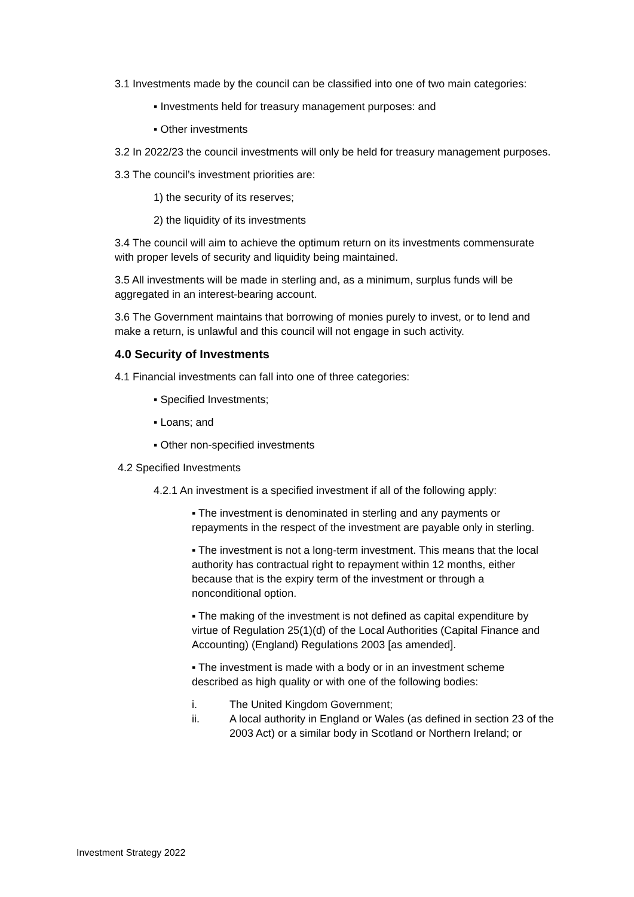3.1 Investments made by the council can be classified into one of two main categories:
▪ Investments held for treasury management purposes: and
▪ Other investments
3.2 In 2022/23 the council investments will only be held for treasury management purposes.
3.3 The council’s investment priorities are:
1) the security of its reserves;
2) the liquidity of its investments
3.4 The council will aim to achieve the optimum return on its investments commensurate with proper levels of security and liquidity being maintained.
3.5 All investments will be made in sterling and, as a minimum, surplus funds will be aggregated in an interest-bearing account.
3.6 The Government maintains that borrowing of monies purely to invest, or to lend and make a return, is unlawful and this council will not engage in such activity.
4.0 Security of Investments
4.1 Financial investments can fall into one of three categories:
▪ Specified Investments;
▪ Loans; and
▪ Other non-specified investments
4.2 Specified Investments
4.2.1 An investment is a specified investment if all of the following apply:
▪ The investment is denominated in sterling and any payments or repayments in the respect of the investment are payable only in sterling.
▪ The investment is not a long-term investment. This means that the local authority has contractual right to repayment within 12 months, either because that is the expiry term of the investment or through a nonconditional option.
▪ The making of the investment is not defined as capital expenditure by virtue of Regulation 25(1)(d) of the Local Authorities (Capital Finance and Accounting) (England) Regulations 2003 [as amended].
▪ The investment is made with a body or in an investment scheme described as high quality or with one of the following bodies:
i. The United Kingdom Government;
ii. A local authority in England or Wales (as defined in section 23 of the 2003 Act) or a similar body in Scotland or Northern Ireland; or
Investment Strategy 2022